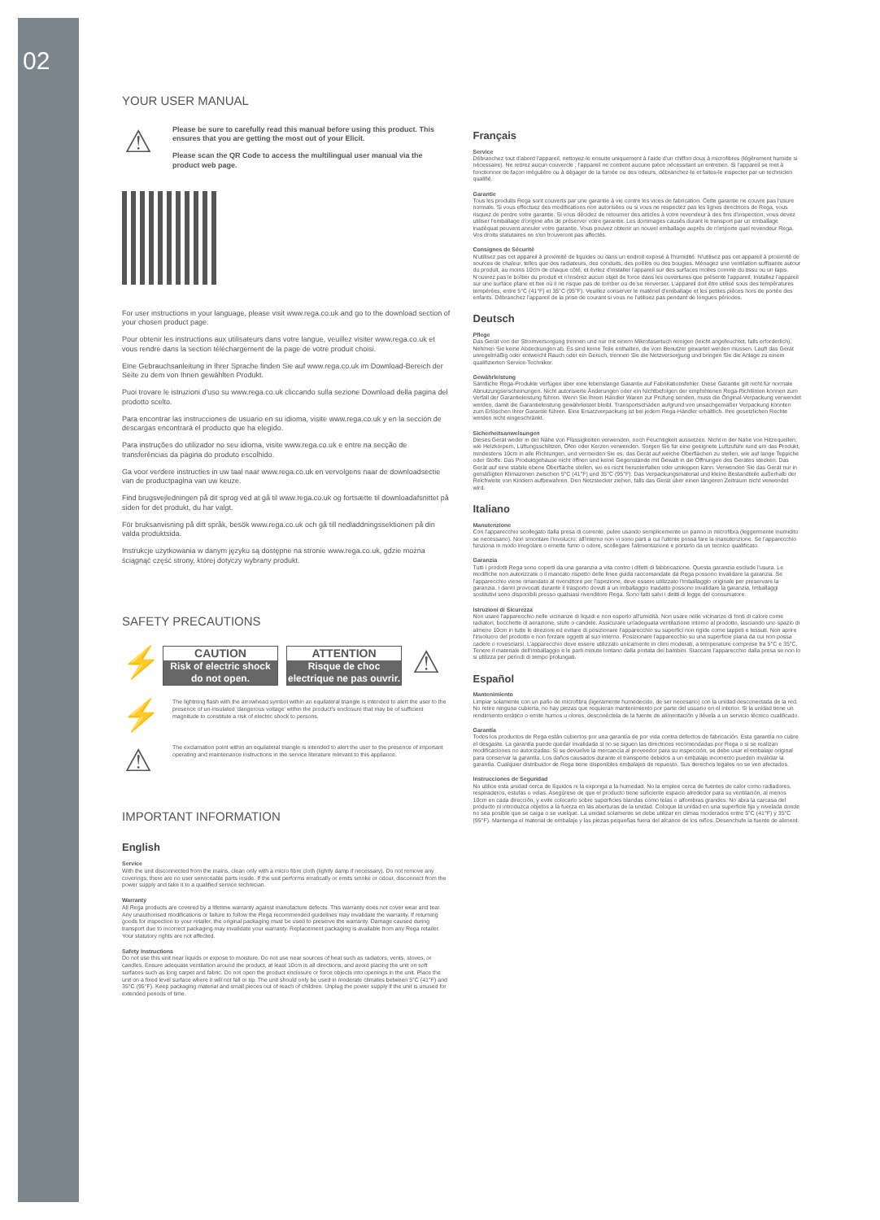02
YOUR USER MANUAL
⚠
Please be sure to carefully read this manual before using this product. This ensures that you are getting the most out of your Elicit.
Please scan the QR Code to access the multilingual user manual via the product web page.
For user instructions in your language, please visit www.rega.co.uk and go to the download section of your chosen product page.
Pour obtenir les instructions aux utilisateurs dans votre langue, veuillez visiter www.rega.co.uk et vous rendre dans la section téléchargement de la page de votre produit choisi.
Eine Gebrauchsanleitung in Ihrer Sprache finden Sie auf www.rega.co.uk im Download-Bereich der Seite zu dem von Ihnen gewählten Produkt.
Puoi trovare le istruzioni d'uso su www.rega.co.uk cliccando sulla sezione Download della pagina del prodotto scelto.
Para encontrar las instrucciones de usuario en su idioma, visite www.rega.co.uk y en la sección de descargas encontrará el producto que ha elegido.
Para instruções do utilizador no seu idioma, visite www.rega.co.uk e entre na secção de transferências da página do produto escolhido.
Ga voor verdere instructies in uw taal naar www.rega.co.uk en vervolgens naar de downloadsectie van de productpagina van uw keuze.
Find brugsvejledningen på dit sprog ved at gå til www.rega.co.uk og fortsætte til downloadafsnittet på siden for det produkt, du har valgt.
För bruksanvisning på ditt språk, besök www.rega.co.uk och gå till nedladdningssektionen på din valda produktsida.
Instrukcje użytkowania w danym języku są dostępne na stronie www.rega.co.uk, gdzie można ściągnąć część strony, której dotyczy wybrany produkt.
SAFETY PRECAUTIONS
⚡
CAUTION
Risk of electric shock do not open.
ATTENTION
Risque de choc electrique ne pas ouvrir.
⚠
⚡
The lightning flash with the arrowhead symbol within an equilateral triangle is intended to alert the user to the presence of un-insulated 'dangerous voltage' within the product's enclosure that may be of sufficient magnitude to constitute a risk of electric shock to persons.
⚠
The exclamation point within an equilateral triangle is intended to alert the user to the presence of important operating and maintenance instructions in the service literature relevant to this appliance.
IMPORTANT INFORMATION
English
Service
With the unit disconnected from the mains, clean only with a micro fibre cloth (lightly damp if necessary). Do not remove any coverings; there are no user serviceable parts inside. If the unit performs erratically or emits smoke or odour, disconnect from the power supply and take it to a qualified service technician.
Warranty
All Rega products are covered by a lifetime warranty against manufacture defects. This warranty does not cover wear and tear. Any unauthorised modifications or failure to follow the Rega recommended guidelines may invalidate the warranty. If returning goods for inspection to your retailer, the original packaging must be used to preserve the warranty. Damage caused during transport due to incorrect packaging may invalidate your warranty. Replacement packaging is available from any Rega retailer. Your statutory rights are not affected.
Safety Instructions
Do not use this unit near liquids or expose to moisture. Do not use near sources of heat such as radiators, vents, stoves, or candles. Ensure adequate ventilation around the product, at least 10cm in all directions, and avoid placing the unit on soft surfaces such as long carpet and fabric. Do not open the product enclosure or force objects into openings in the unit. Place the unit on a fixed level surface where it will not fall or tip. The unit should only be used in moderate climates between 5°C (41°F) and 35°C (95°F). Keep packaging material and small pieces out of reach of children. Unplug the power supply if the unit is unused for extended periods of time.
Français
Service
Débranchez tout d'abord l'appareil, nettoyez-le ensuite uniquement à l'aide d'un chiffon doux à microfibres (légèrement humide si nécessaire). Ne retirez aucun couvercle ; l'appareil ne contient aucune pièce nécessitant un entretien. Si l'appareil se met à fonctionner de façon irrégulière ou à dégager de la fumée ou des odeurs, débranchez-le et faites-le inspecter par un technicien qualifié.
Garantie
Tous les produits Rega sont couverts par une garantie à vie contre les vices de fabrication. Cette garantie ne couvre pas l'usure normale. Si vous effectuez des modifications non autorisées ou si vous ne respectez pas les lignes directrices de Rega, vous risquez de perdre votre garantie. Si vous décidez de retourner des articles à votre revendeur à des fins d'inspection, vous devez utiliser l'emballage d'origine afin de préserver votre garantie. Les dommages causés durant le transport par un emballage inadéquat peuvent annuler votre garantie. Vous pouvez obtenir un nouvel emballage auprès de n'importe quel revendeur Rega. Vos droits statutaires ne s'en trouveront pas affectés.
Consignes de Sécurité
N'utilisez pas cet appareil à proximité de liquides ou dans un endroit exposé à l'humidité. N'utilisez pas cet appareil à proximité de sources de chaleur, telles que des radiateurs, des conduits, des poêles ou des bougies. Ménagez une ventilation suffisante autour du produit, au moins 10cm de chaque côté, et évitez d'installer l'appareil sur des surfaces molles comme du tissu ou un tapis. N'ouvrez pas le boîtier du produit et n'insérez aucun objet de force dans les ouvertures que présente l'appareil. Installez l'appareil sur une surface plane et fixe où il ne risque pas de tomber ou de se renverser. L'appareil doit être utilisé sous des températures tempérées, entre 5°C (41°F) et 35°C (95°F). Veuillez conserver le matériel d'emballage et les petites pièces hors de portée des enfants. Débranchez l'appareil de la prise de courant si vous ne l'utilisez pas pendant de longues périodes.
Deutsch
Pflege
Das Gerät von der Stromversorgung trennen und nur mit einem Mikrofasertuch reinigen (leicht angefeuchtet, falls erforderlich). Nehmen Sie keine Abdeckungen ab. Es sind keine Teile enthalten, die vom Benutzer gewartet werden müssen. Läuft das Gerät unregelmäßig oder entweicht Rauch oder ein Geruch, trennen Sie die Netzversorgung und bringen Sie die Anlage zu einem qualifizierten Service-Techniker.
Gewährleistung
Sämtliche Rega-Produkte verfügen über eine lebenslange Garantie auf Fabrikationsfehler. Diese Garantie gilt nicht für normale Abnutzungserscheinungen. Nicht autorisierte Änderungen oder ein Nichtbefolgen der empfohlenen Rega-Richtlinien können zum Verfall der Garantieleistung führen. Wenn Sie Ihrem Händler Waren zur Prüfung senden, muss die Original-Verpackung verwendet werden, damit die Garantieleistung gewährleistet bleibt. Transportschäden aufgrund von unsachgemäßer Verpackung könnten zum Erlöschen Ihrer Garantie führen. Eine Ersatzverpackung ist bei jedem Rega-Händler erhältlich. Ihre gesetzlichen Rechte werden nicht eingeschränkt.
Sicherheitsanweisungen
Dieses Gerät weder in der Nähe von Flüssigkeiten verwenden, noch Feuchtigkeit aussetzen. Nicht in der Nähe von Hitzequellen, wie Heizkörpern, Lüftungsschlitzen, Öfen oder Kerzen verwenden. Sorgen Sie für eine geeignete Luftzufuhr rund um das Produkt, mindestens 10cm in alle Richtungen, und vermeiden Sie es, das Gerät auf weiche Oberflächen zu stellen, wie auf lange Teppiche oder Stoffe. Das Produktgehäuse nicht öffnen und keine Gegenstände mit Gewalt in die Öffnungen des Gerätes stecken. Das Gerät auf eine stabile ebene Oberfläche stellen, wo es nicht herunterfallen oder umkippen kann. Verwenden Sie das Gerät nur in gemäßigten Klimazonen zwischen 5°C (41°F) und 35°C (95°F). Das Verpackungsmaterial und kleine Bestandteile außerhalb der Reichweite von Kindern aufbewahren. Den Netzstecker ziehen, falls das Gerät über einen längeren Zeitraum nicht verwendet wird.
Italiano
Manutenzione
Con l'apparecchio scollegato dalla presa di corrente, pulire usando semplicemente un panno in microfibra (leggermente inumidito se necessario). Non smontare l'involucro: all'interno non vi sono parti a cui l'utente possa fare la manutenzione. Se l'apparecchio funziona in modo irregolare o emette fumo o odore, scollegare l'alimentazione e portarlo da un tecnico qualificato.
Garanzia
Tutti i prodotti Rega sono coperti da una garanzia a vita contro i difetti di fabbricazione. Questa garanzia esclude l'usura. Le modifiche non autorizzate o il mancato rispetto delle linee guida raccomandate da Rega possono invalidare la garanzia. Se l'apparecchio viene rimandato al rivenditore per l'ispezione, deve essere utilizzato l'imballaggio originale per preservare la garanzia. I danni provocati durante il trasporto dovuti a un imballaggio inadatto possono invalidare la garanzia. Imballaggi sostitutivi sono disponibili presso qualsiasi rivenditore Rega. Sono fatti salvi i diritti di legge del consumatore.
Istruzioni di Sicurezza
Non usare l'apparecchio nelle vicinanze di liquidi e non esporlo all'umidità. Non usare nelle vicinanze di fonti di calore come radiatori, bocchette di aerazione, stufe o candele. Assicurare un'adeguata ventilazione intorno al prodotto, lasciando uno spazio di almeno 10cm in tutte le direzioni ed evitare di posizionare l'apparecchio su superfici non rigide come tappeti e tessuti. Non aprire l'involucro del prodotto e non forzare oggetti al suo interno. Posizionare l'apparecchio su una superficie piana da cui non possa cadere o rovesciarsi. L'apparecchio deve essere utilizzato unicamente in climi moderati, a temperature comprese fra 5°C e 35°C. Tenere il materiale dell'imballaggio e le parti minute lontano dalla portata dei bambini. Staccare l'apparecchio dalla presa se non lo si utilizza per periodi di tempo prolungati.
Español
Mantenimiento
Limpiar solamente con un paño de microfibra (ligeramente humedecido, de ser necesario) con la unidad desconectada de la red. No retire ninguna cubierta, no hay piezas que requieran mantenimiento por parte del usuario en el interior. Si la unidad tiene un rendimiento errático o emite humos u olores, desconéctela de la fuente de alimentación y llévela a un servicio técnico cualificado.
Garantía
Todos los productos de Rega están cubiertos por una garantía de por vida contra defectos de fabricación. Esta garantía no cubre el desgaste. La garantía puede quedar invalidada si no se siguen las directrices recomendadas por Rega o si se realizan modificaciones no autorizadas. Si se devuelve la mercancía al proveedor para su inspección, se debe usar el embalaje original para conservar la garantía. Los daños causados durante el transporte debidos a un embalaje incorrecto pueden invalidar la garantía. Cualquier distribuidor de Rega tiene disponibles embalajes de repuesto. Sus derechos legales no se ven afectados.
Instrucciones de Seguridad
No utilice esta unidad cerca de líquidos ni la exponga a la humedad. No la emplee cerca de fuentes de calor como radiadores, respiraderos, estufas o velas. Asegúrese de que el producto tiene suficiente espacio alrededor para su ventilación, al menos 10cm en cada dirección, y evite colocarlo sobre superficies blandas como telas o alfombras grandes. No abra la carcasa del producto ni introduzca objetos a la fuerza en las aberturas de la unidad. Coloque la unidad en una superficie fija y nivelada donde no sea posible que se caiga o se vuelque. La unidad solamente se debe utilizar en climas moderados entre 5°C (41°F) y 35°C (95°F). Mantenga el material de embalaje y las piezas pequeñas fuera del alcance de los niños. Desenchufe la fuente de aliment.